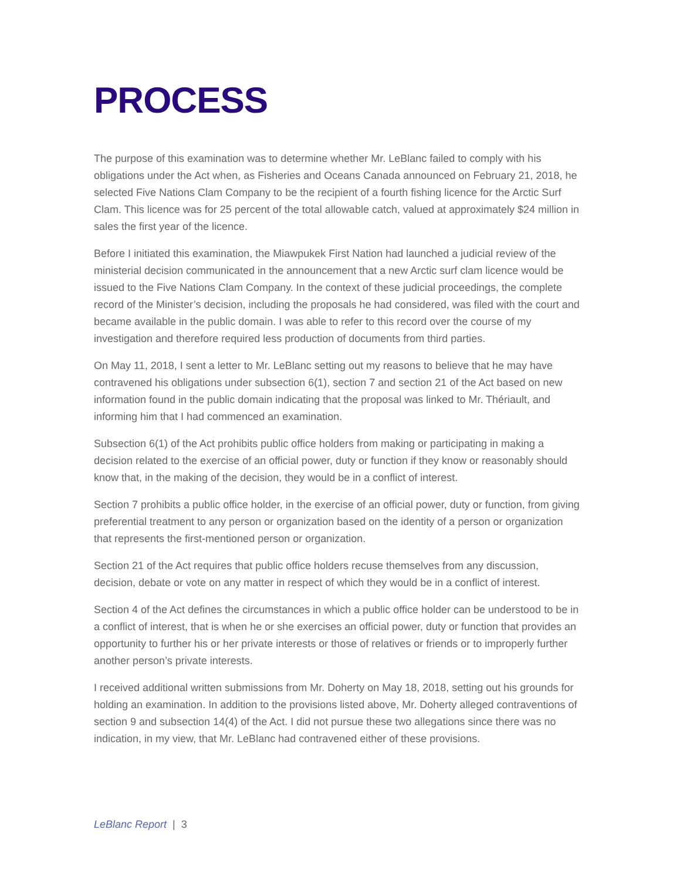PROCESS
The purpose of this examination was to determine whether Mr. LeBlanc failed to comply with his obligations under the Act when, as Fisheries and Oceans Canada announced on February 21, 2018, he selected Five Nations Clam Company to be the recipient of a fourth fishing licence for the Arctic Surf Clam. This licence was for 25 percent of the total allowable catch, valued at approximately $24 million in sales the first year of the licence.
Before I initiated this examination, the Miawpukek First Nation had launched a judicial review of the ministerial decision communicated in the announcement that a new Arctic surf clam licence would be issued to the Five Nations Clam Company. In the context of these judicial proceedings, the complete record of the Minister’s decision, including the proposals he had considered, was filed with the court and became available in the public domain. I was able to refer to this record over the course of my investigation and therefore required less production of documents from third parties.
On May 11, 2018, I sent a letter to Mr. LeBlanc setting out my reasons to believe that he may have contravened his obligations under subsection 6(1), section 7 and section 21 of the Act based on new information found in the public domain indicating that the proposal was linked to Mr. Thériault, and informing him that I had commenced an examination.
Subsection 6(1) of the Act prohibits public office holders from making or participating in making a decision related to the exercise of an official power, duty or function if they know or reasonably should know that, in the making of the decision, they would be in a conflict of interest.
Section 7 prohibits a public office holder, in the exercise of an official power, duty or function, from giving preferential treatment to any person or organization based on the identity of a person or organization that represents the first-mentioned person or organization.
Section 21 of the Act requires that public office holders recuse themselves from any discussion, decision, debate or vote on any matter in respect of which they would be in a conflict of interest.
Section 4 of the Act defines the circumstances in which a public office holder can be understood to be in a conflict of interest, that is when he or she exercises an official power, duty or function that provides an opportunity to further his or her private interests or those of relatives or friends or to improperly further another person’s private interests.
I received additional written submissions from Mr. Doherty on May 18, 2018, setting out his grounds for holding an examination. In addition to the provisions listed above, Mr. Doherty alleged contraventions of section 9 and subsection 14(4) of the Act. I did not pursue these two allegations since there was no indication, in my view, that Mr. LeBlanc had contravened either of these provisions.
LeBlanc Report | 3